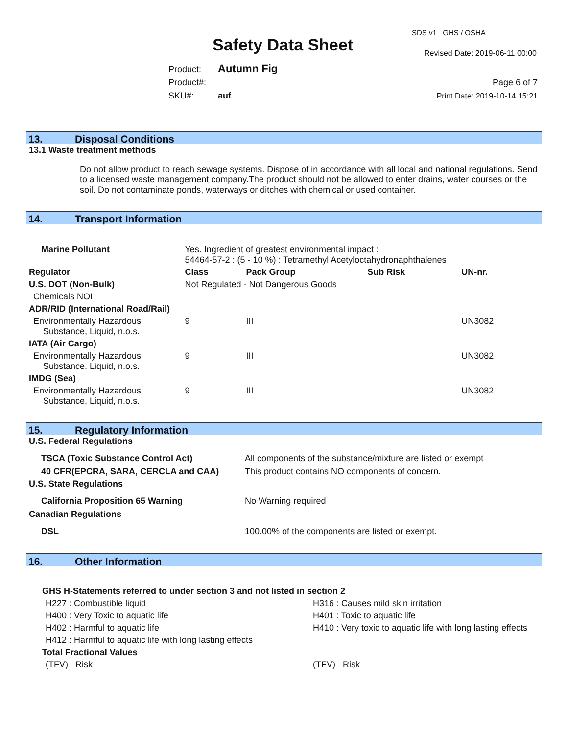Safety Data Sheet
SDS v1 GHS / OSHA
Revised Date: 2019-06-11 00:00
Product: Autumn Fig
Product#:
SKU#: auf
Page 6 of 7
Print Date: 2019-10-14 15:21
13. Disposal Conditions
13.1 Waste treatment methods
Do not allow product to reach sewage systems. Dispose of in accordance with all local and national regulations. Send to a licensed waste management company.The product should not be allowed to enter drains, water courses or the soil. Do not contaminate ponds, waterways or ditches with chemical or used container.
14. Transport Information
| Marine Pollutant | Yes. Ingredient of greatest environmental impact : 54464-57-2 : (5 - 10 %) : Tetramethyl Acetyloctahydronaphthalenes | | | |
| Regulator | Class | Pack Group | Sub Risk | UN-nr. |
| U.S. DOT (Non-Bulk) | Not Regulated - Not Dangerous Goods | | | |
| Chemicals NOI | | | | |
| ADR/RID (International Road/Rail) | | | | |
| Environmentally Hazardous Substance, Liquid, n.o.s. | 9 | III | | UN3082 |
| IATA (Air Cargo) | | | | |
| Environmentally Hazardous Substance, Liquid, n.o.s. | 9 | III | | UN3082 |
| IMDG (Sea) | | | | |
| Environmentally Hazardous Substance, Liquid, n.o.s. | 9 | III | | UN3082 |
15. Regulatory Information
| U.S. Federal Regulations | |
| TSCA (Toxic Substance Control Act) | All components of the substance/mixture are listed or exempt |
| 40 CFR(EPCRA, SARA, CERCLA and CAA) | This product contains NO components of concern. |
| U.S. State Regulations | |
| California Proposition 65 Warning | No Warning required |
| Canadian Regulations | |
| DSL | 100.00% of the components are listed or exempt. |
16. Other Information
| GHS H-Statements referred to under section 3 and not listed in section 2 | |
| H227 : Combustible liquid | H316 : Causes mild skin irritation |
| H400 : Very Toxic to aquatic life | H401 : Toxic to aquatic life |
| H402 : Harmful to aquatic life | H410 : Very toxic to aquatic life with long lasting effects |
| H412 : Harmful to aquatic life with long lasting effects | |
| Total Fractional Values | |
| (TFV) Risk | (TFV) Risk |